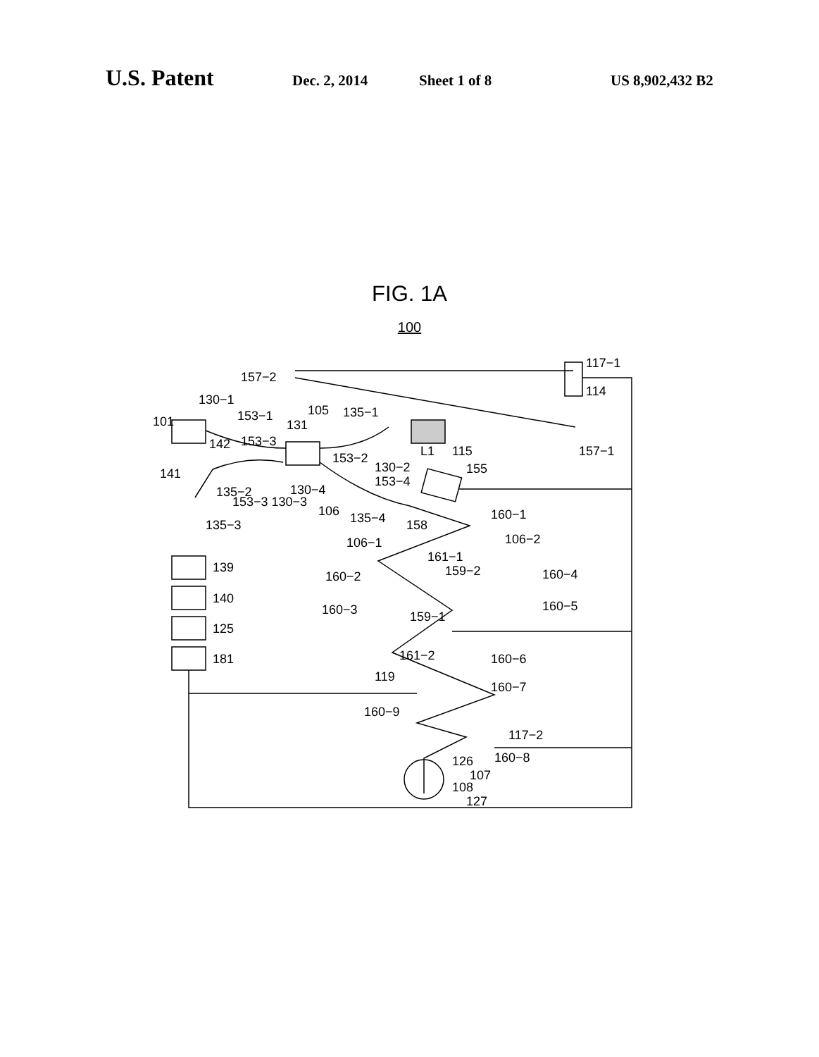U.S. Patent Dec. 2, 2014 Sheet 1 of 8 US 8,902,432 B2
FIG. 1A
100
101
130−1
153−1
131
105
135−1
142
153−2
130−2
L1
115
157−1
153−3
153−3 130−3
141
135−2
135−3
130−4
153−4
155
106
135−4
158
160−1
106−1
106−2
161−1
159−2
160−2
160−4
160−3
159−1
160−5
161−2
160−6
119
160−7
160−9
117−2
160−8
126
107
108
127
139
140
125
181
157−2
117−1
114